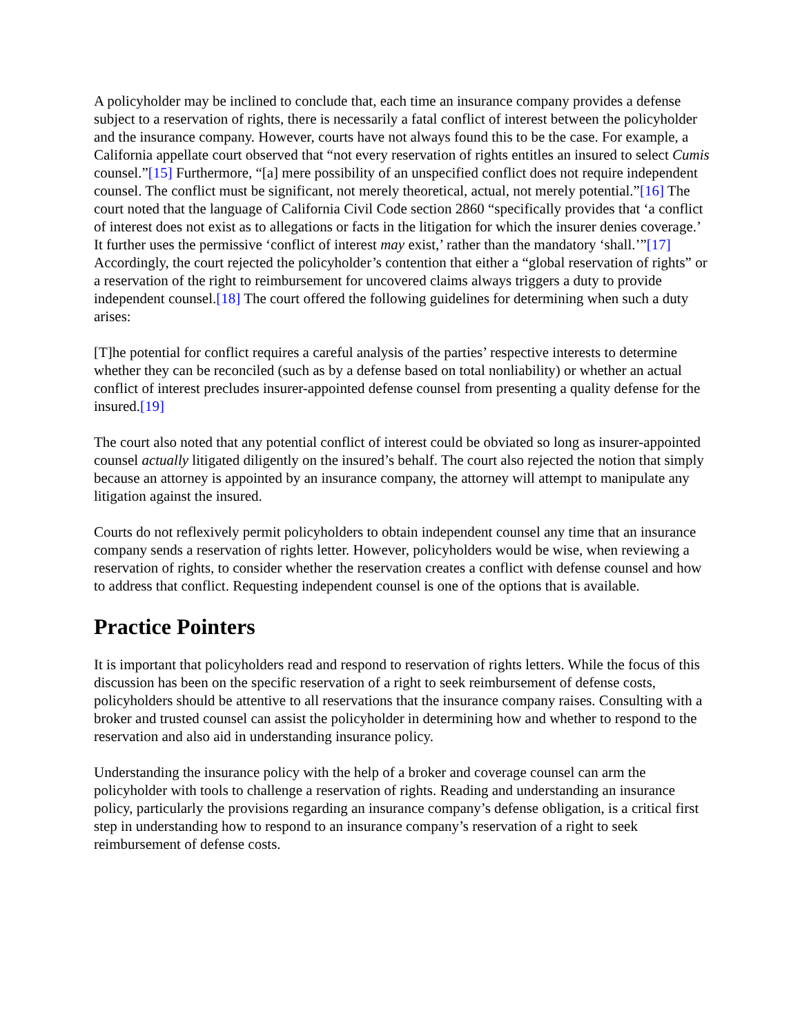A policyholder may be inclined to conclude that, each time an insurance company provides a defense subject to a reservation of rights, there is necessarily a fatal conflict of interest between the policyholder and the insurance company. However, courts have not always found this to be the case. For example, a California appellate court observed that “not every reservation of rights entitles an insured to select Cumis counsel.”[15] Furthermore, “[a] mere possibility of an unspecified conflict does not require independent counsel. The conflict must be significant, not merely theoretical, actual, not merely potential.”[16] The court noted that the language of California Civil Code section 2860 “specifically provides that ‘a conflict of interest does not exist as to allegations or facts in the litigation for which the insurer denies coverage.’ It further uses the permissive ‘conflict of interest may exist,’ rather than the mandatory ‘shall.’”[17] Accordingly, the court rejected the policyholder’s contention that either a “global reservation of rights” or a reservation of the right to reimbursement for uncovered claims always triggers a duty to provide independent counsel.[18] The court offered the following guidelines for determining when such a duty arises:
[T]he potential for conflict requires a careful analysis of the parties’ respective interests to determine whether they can be reconciled (such as by a defense based on total nonliability) or whether an actual conflict of interest precludes insurer-appointed defense counsel from presenting a quality defense for the insured.[19]
The court also noted that any potential conflict of interest could be obviated so long as insurer-appointed counsel actually litigated diligently on the insured’s behalf. The court also rejected the notion that simply because an attorney is appointed by an insurance company, the attorney will attempt to manipulate any litigation against the insured.
Courts do not reflexively permit policyholders to obtain independent counsel any time that an insurance company sends a reservation of rights letter. However, policyholders would be wise, when reviewing a reservation of rights, to consider whether the reservation creates a conflict with defense counsel and how to address that conflict. Requesting independent counsel is one of the options that is available.
Practice Pointers
It is important that policyholders read and respond to reservation of rights letters. While the focus of this discussion has been on the specific reservation of a right to seek reimbursement of defense costs, policyholders should be attentive to all reservations that the insurance company raises. Consulting with a broker and trusted counsel can assist the policyholder in determining how and whether to respond to the reservation and also aid in understanding insurance policy.
Understanding the insurance policy with the help of a broker and coverage counsel can arm the policyholder with tools to challenge a reservation of rights. Reading and understanding an insurance policy, particularly the provisions regarding an insurance company’s defense obligation, is a critical first step in understanding how to respond to an insurance company’s reservation of a right to seek reimbursement of defense costs.